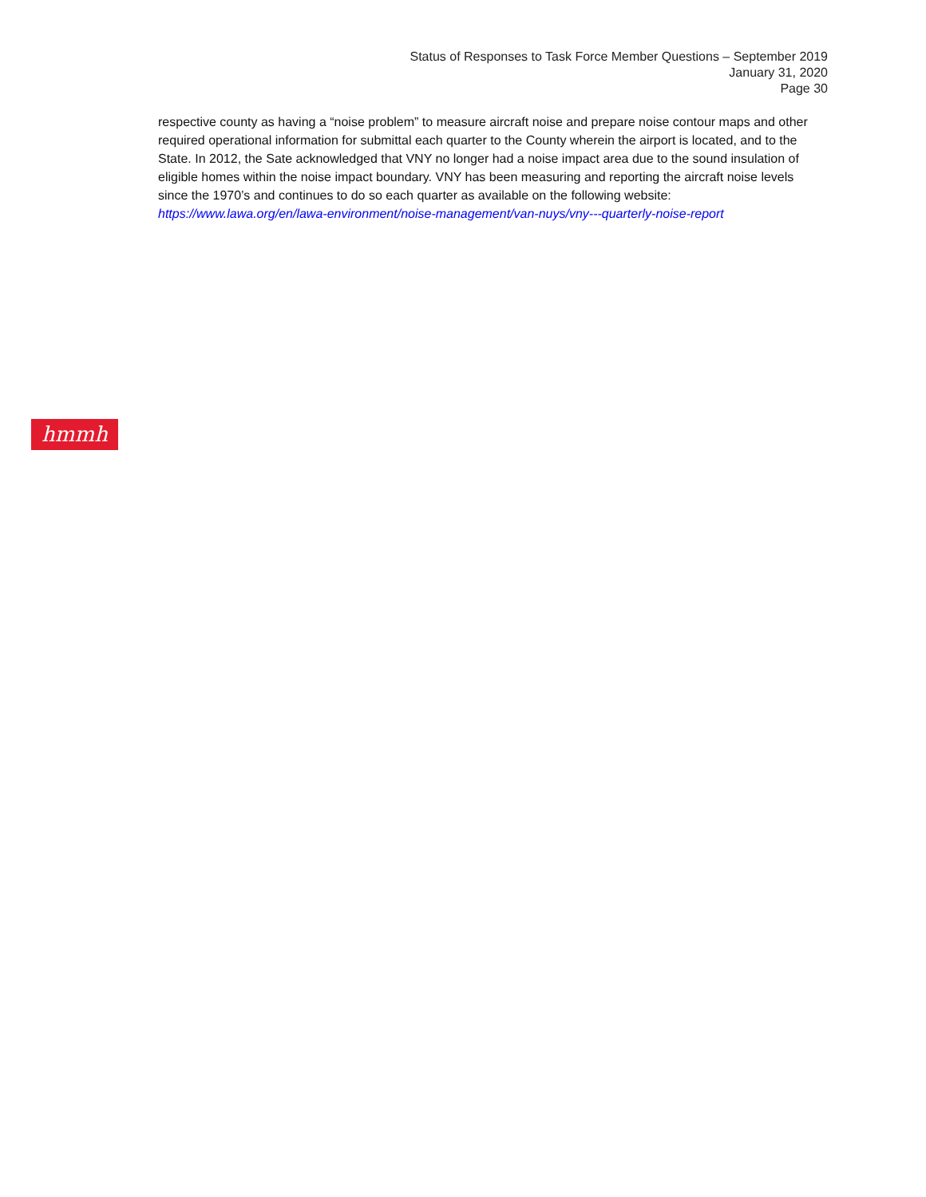Status of Responses to Task Force Member Questions – September 2019
January 31, 2020
Page 30
respective county as having a “noise problem” to measure aircraft noise and prepare noise contour maps and other required operational information for submittal each quarter to the County wherein the airport is located, and to the State. In 2012, the Sate acknowledged that VNY no longer had a noise impact area due to the sound insulation of eligible homes within the noise impact boundary. VNY has been measuring and reporting the aircraft noise levels since the 1970’s and continues to do so each quarter as available on the following website: https://www.lawa.org/en/lawa-environment/noise-management/van-nuys/vny---quarterly-noise-report
hmmh